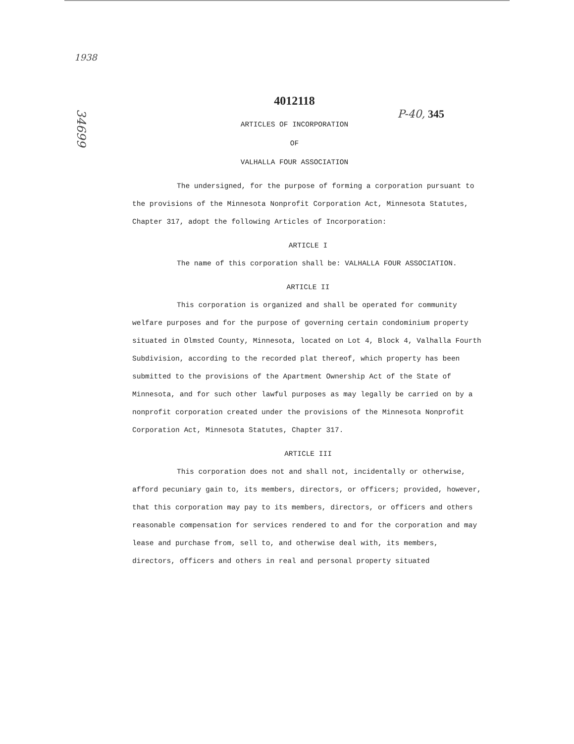1938
34699
4012118
P-40, 345
ARTICLES OF INCORPORATION
OF
VALHALLA FOUR ASSOCIATION
The undersigned, for the purpose of forming a corporation pursuant to the provisions of the Minnesota Nonprofit Corporation Act, Minnesota Statutes, Chapter 317, adopt the following Articles of Incorporation:
ARTICLE I
The name of this corporation shall be: VALHALLA FOUR ASSOCIATION.
ARTICLE II
This corporation is organized and shall be operated for community welfare purposes and for the purpose of governing certain condominium property situated in Olmsted County, Minnesota, located on Lot 4, Block 4, Valhalla Fourth Subdivision, according to the recorded plat thereof, which property has been submitted to the provisions of the Apartment Ownership Act of the State of Minnesota, and for such other lawful purposes as may legally be carried on by a nonprofit corporation created under the provisions of the Minnesota Nonprofit Corporation Act, Minnesota Statutes, Chapter 317.
ARTICLE III
This corporation does not and shall not, incidentally or otherwise, afford pecuniary gain to, its members, directors, or officers; provided, however, that this corporation may pay to its members, directors, or officers and others reasonable compensation for services rendered to and for the corporation and may lease and purchase from, sell to, and otherwise deal with, its members, directors, officers and others in real and personal property situated